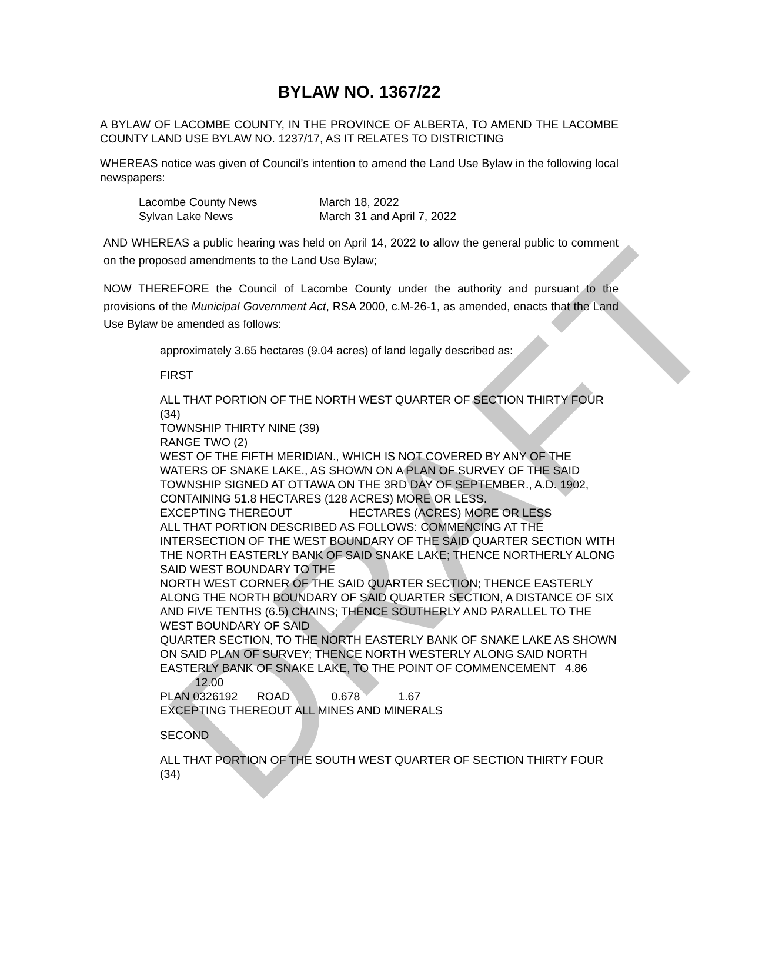DRAFT
BYLAW NO. 1367/22
A BYLAW OF LACOMBE COUNTY, IN THE PROVINCE OF ALBERTA, TO AMEND THE LACOMBE COUNTY LAND USE BYLAW NO. 1237/17, AS IT RELATES TO DISTRICTING
WHEREAS notice was given of Council’s intention to amend the Land Use Bylaw in the following local newspapers:
| Lacombe County News | March 18, 2022 |
| Sylvan Lake News | March 31 and April 7, 2022 |
AND WHEREAS a public hearing was held on April 14, 2022 to allow the general public to comment on the proposed amendments to the Land Use Bylaw;
NOW THEREFORE the Council of Lacombe County under the authority and pursuant to the provisions of the Municipal Government Act, RSA 2000, c.M-26-1, as amended, enacts that the Land Use Bylaw be amended as follows:
approximately 3.65 hectares (9.04 acres) of land legally described as:
FIRST
ALL THAT PORTION OF THE NORTH WEST QUARTER OF SECTION THIRTY FOUR (34)
TOWNSHIP THIRTY NINE (39)
RANGE TWO (2)
WEST OF THE FIFTH MERIDIAN., WHICH IS NOT COVERED BY ANY OF THE WATERS OF SNAKE LAKE., AS SHOWN ON A PLAN OF SURVEY OF THE SAID TOWNSHIP SIGNED AT OTTAWA ON THE 3RD DAY OF SEPTEMBER., A.D. 1902, CONTAINING 51.8 HECTARES (128 ACRES) MORE OR LESS.
EXCEPTING THEREOUT HECTARES (ACRES) MORE OR LESS
ALL THAT PORTION DESCRIBED AS FOLLOWS: COMMENCING AT THE INTERSECTION OF THE WEST BOUNDARY OF THE SAID QUARTER SECTION WITH THE NORTH EASTERLY BANK OF SAID SNAKE LAKE; THENCE NORTHERLY ALONG SAID WEST BOUNDARY TO THE
NORTH WEST CORNER OF THE SAID QUARTER SECTION; THENCE EASTERLY ALONG THE NORTH BOUNDARY OF SAID QUARTER SECTION, A DISTANCE OF SIX AND FIVE TENTHS (6.5) CHAINS; THENCE SOUTHERLY AND PARALLEL TO THE WEST BOUNDARY OF SAID
QUARTER SECTION, TO THE NORTH EASTERLY BANK OF SNAKE LAKE AS SHOWN ON SAID PLAN OF SURVEY; THENCE NORTH WESTERLY ALONG SAID NORTH EASTERLY BANK OF SNAKE LAKE, TO THE POINT OF COMMENCEMENT 4.86 12.00
PLAN 0326192 ROAD 0.678 1.67
EXCEPTING THEREOUT ALL MINES AND MINERALS
SECOND
ALL THAT PORTION OF THE SOUTH WEST QUARTER OF SECTION THIRTY FOUR (34)